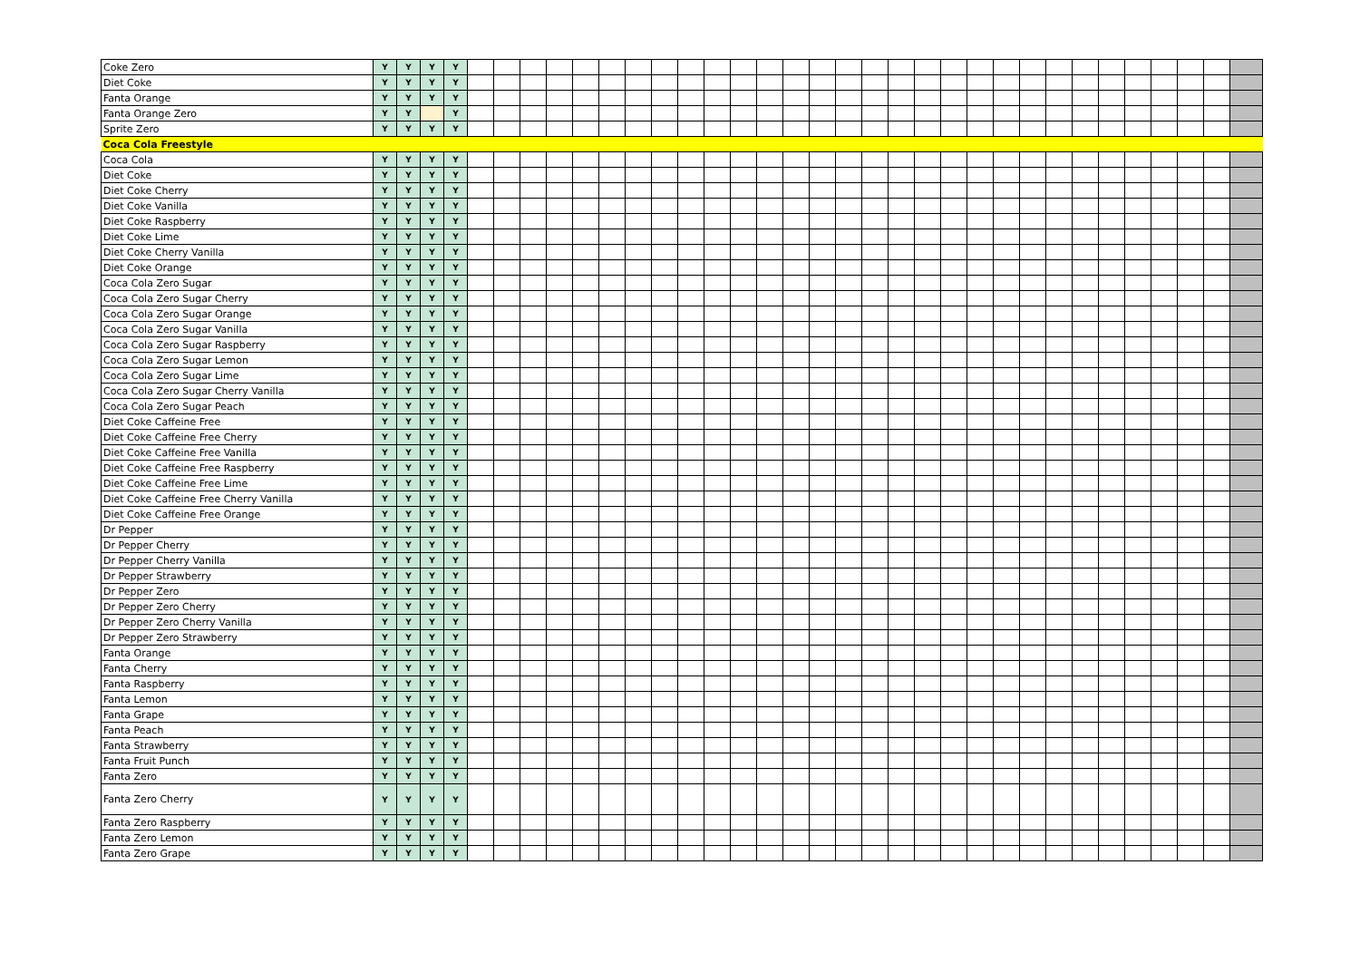| Coke Zero | Y | Y | Y | Y | | | | | | | | | | | | | | | | | | | | | | | | | | | | | | |
| Diet Coke | Y | Y | Y | Y | | | | | | | | | | | | | | | | | | | | | | | | | | | | | | |
| Fanta Orange | Y | Y | Y | Y | | | | | | | | | | | | | | | | | | | | | | | | | | | | | | |
| Fanta Orange Zero | Y | Y | | Y | | | | | | | | | | | | | | | | | | | | | | | | | | | | | | |
| Sprite Zero | Y | Y | Y | Y | | | | | | | | | | | | | | | | | | | | | | | | | | | | | | |
| Coca Cola Freestyle | | | | | | | | | | | | | | | | | | | | | | | | | | | | | | | | | | |
| Coca Cola | Y | Y | Y | Y | | | | | | | | | | | | | | | | | | | | | | | | | | | | | | |
| Diet Coke | Y | Y | Y | Y | | | | | | | | | | | | | | | | | | | | | | | | | | | | | | |
| Diet Coke Cherry | Y | Y | Y | Y | | | | | | | | | | | | | | | | | | | | | | | | | | | | | | |
| Diet Coke Vanilla | Y | Y | Y | Y | | | | | | | | | | | | | | | | | | | | | | | | | | | | | | |
| Diet Coke Raspberry | Y | Y | Y | Y | | | | | | | | | | | | | | | | | | | | | | | | | | | | | | |
| Diet Coke Lime | Y | Y | Y | Y | | | | | | | | | | | | | | | | | | | | | | | | | | | | | | |
| Diet Coke Cherry Vanilla | Y | Y | Y | Y | | | | | | | | | | | | | | | | | | | | | | | | | | | | | | |
| Diet Coke Orange | Y | Y | Y | Y | | | | | | | | | | | | | | | | | | | | | | | | | | | | | | |
| Coca Cola Zero Sugar | Y | Y | Y | Y | | | | | | | | | | | | | | | | | | | | | | | | | | | | | | |
| Coca Cola Zero Sugar Cherry | Y | Y | Y | Y | | | | | | | | | | | | | | | | | | | | | | | | | | | | | | |
| Coca Cola Zero Sugar Orange | Y | Y | Y | Y | | | | | | | | | | | | | | | | | | | | | | | | | | | | | | |
| Coca Cola Zero Sugar Vanilla | Y | Y | Y | Y | | | | | | | | | | | | | | | | | | | | | | | | | | | | | | |
| Coca Cola Zero Sugar Raspberry | Y | Y | Y | Y | | | | | | | | | | | | | | | | | | | | | | | | | | | | | | |
| Coca Cola Zero Sugar Lemon | Y | Y | Y | Y | | | | | | | | | | | | | | | | | | | | | | | | | | | | | | |
| Coca Cola Zero Sugar Lime | Y | Y | Y | Y | | | | | | | | | | | | | | | | | | | | | | | | | | | | | | |
| Coca Cola Zero Sugar Cherry Vanilla | Y | Y | Y | Y | | | | | | | | | | | | | | | | | | | | | | | | | | | | | | |
| Coca Cola Zero Sugar Peach | Y | Y | Y | Y | | | | | | | | | | | | | | | | | | | | | | | | | | | | | | |
| Diet Coke Caffeine Free | Y | Y | Y | Y | | | | | | | | | | | | | | | | | | | | | | | | | | | | | | |
| Diet Coke Caffeine Free Cherry | Y | Y | Y | Y | | | | | | | | | | | | | | | | | | | | | | | | | | | | | | |
| Diet Coke Caffeine Free Vanilla | Y | Y | Y | Y | | | | | | | | | | | | | | | | | | | | | | | | | | | | | | |
| Diet Coke Caffeine Free Raspberry | Y | Y | Y | Y | | | | | | | | | | | | | | | | | | | | | | | | | | | | | | |
| Diet Coke Caffeine Free Lime | Y | Y | Y | Y | | | | | | | | | | | | | | | | | | | | | | | | | | | | | | |
| Diet Coke Caffeine Free Cherry Vanilla | Y | Y | Y | Y | | | | | | | | | | | | | | | | | | | | | | | | | | | | | | |
| Diet Coke Caffeine Free Orange | Y | Y | Y | Y | | | | | | | | | | | | | | | | | | | | | | | | | | | | | | |
| Dr Pepper | Y | Y | Y | Y | | | | | | | | | | | | | | | | | | | | | | | | | | | | | | |
| Dr Pepper Cherry | Y | Y | Y | Y | | | | | | | | | | | | | | | | | | | | | | | | | | | | | | |
| Dr Pepper Cherry Vanilla | Y | Y | Y | Y | | | | | | | | | | | | | | | | | | | | | | | | | | | | | | |
| Dr Pepper Strawberry | Y | Y | Y | Y | | | | | | | | | | | | | | | | | | | | | | | | | | | | | | |
| Dr Pepper Zero | Y | Y | Y | Y | | | | | | | | | | | | | | | | | | | | | | | | | | | | | | |
| Dr Pepper Zero Cherry | Y | Y | Y | Y | | | | | | | | | | | | | | | | | | | | | | | | | | | | | | |
| Dr Pepper Zero Cherry Vanilla | Y | Y | Y | Y | | | | | | | | | | | | | | | | | | | | | | | | | | | | | | |
| Dr Pepper Zero Strawberry | Y | Y | Y | Y | | | | | | | | | | | | | | | | | | | | | | | | | | | | | | |
| Fanta Orange | Y | Y | Y | Y | | | | | | | | | | | | | | | | | | | | | | | | | | | | | | |
| Fanta Cherry | Y | Y | Y | Y | | | | | | | | | | | | | | | | | | | | | | | | | | | | | | |
| Fanta Raspberry | Y | Y | Y | Y | | | | | | | | | | | | | | | | | | | | | | | | | | | | | | |
| Fanta Lemon | Y | Y | Y | Y | | | | | | | | | | | | | | | | | | | | | | | | | | | | | | |
| Fanta Grape | Y | Y | Y | Y | | | | | | | | | | | | | | | | | | | | | | | | | | | | | | |
| Fanta Peach | Y | Y | Y | Y | | | | | | | | | | | | | | | | | | | | | | | | | | | | | | |
| Fanta Strawberry | Y | Y | Y | Y | | | | | | | | | | | | | | | | | | | | | | | | | | | | | | |
| Fanta Fruit Punch | Y | Y | Y | Y | | | | | | | | | | | | | | | | | | | | | | | | | | | | | | |
| Fanta Zero | Y | Y | Y | Y | | | | | | | | | | | | | | | | | | | | | | | | | | | | | | |
| Fanta Zero Cherry | Y | Y | Y | Y | | | | | | | | | | | | | | | | | | | | | | | | | | | | | | |
| Fanta Zero Raspberry | Y | Y | Y | Y | | | | | | | | | | | | | | | | | | | | | | | | | | | | | | |
| Fanta Zero Lemon | Y | Y | Y | Y | | | | | | | | | | | | | | | | | | | | | | | | | | | | | | |
| Fanta Zero Grape | Y | Y | Y | Y | | | | | | | | | | | | | | | | | | | | | | | | | | | | | | |